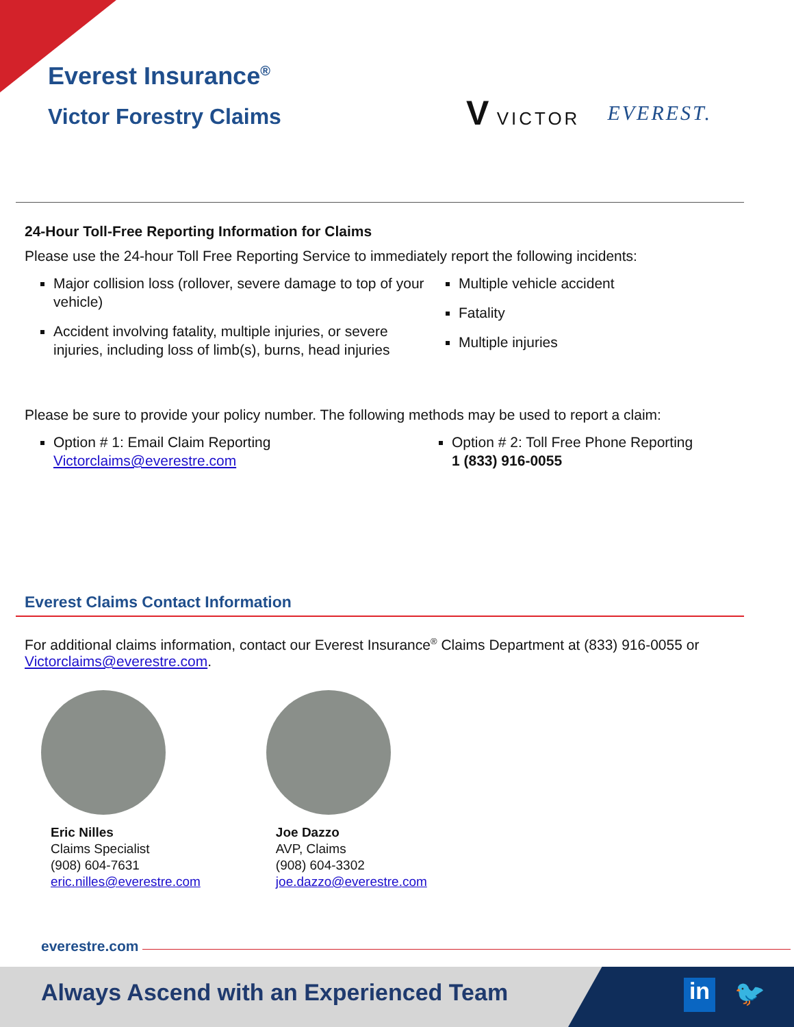Everest Insurance<sup>®</sup>
Victor Forestry Claims
V VICTOR EVEREST.
24-Hour Toll-Free Reporting Information for Claims
Please use the 24-hour Toll Free Reporting Service to immediately report the following incidents:
Major collision loss (rollover, severe damage to top of your vehicle)
Accident involving fatality, multiple injuries, or severe injuries, including loss of limb(s), burns, head injuries
Multiple vehicle accident
Fatality
Multiple injuries
Please be sure to provide your policy number. The following methods may be used to report a claim:
Option # 1: Email Claim Reporting
Victorclaims@everestre.com
Option # 2: Toll Free Phone Reporting
1 (833) 916-0055
Everest Claims Contact Information
For additional claims information, contact our Everest Insurance<sup>®</sup> Claims Department at (833) 916-0055 or Victorclaims@everestre.com.
Eric Nilles
Claims Specialist
(908) 604-7631
eric.nilles@everestre.com
Joe Dazzo
AVP, Claims
(908) 604-3302
joe.dazzo@everestre.com
everestre.com
Always Ascend with an Experienced Team
in 🐦